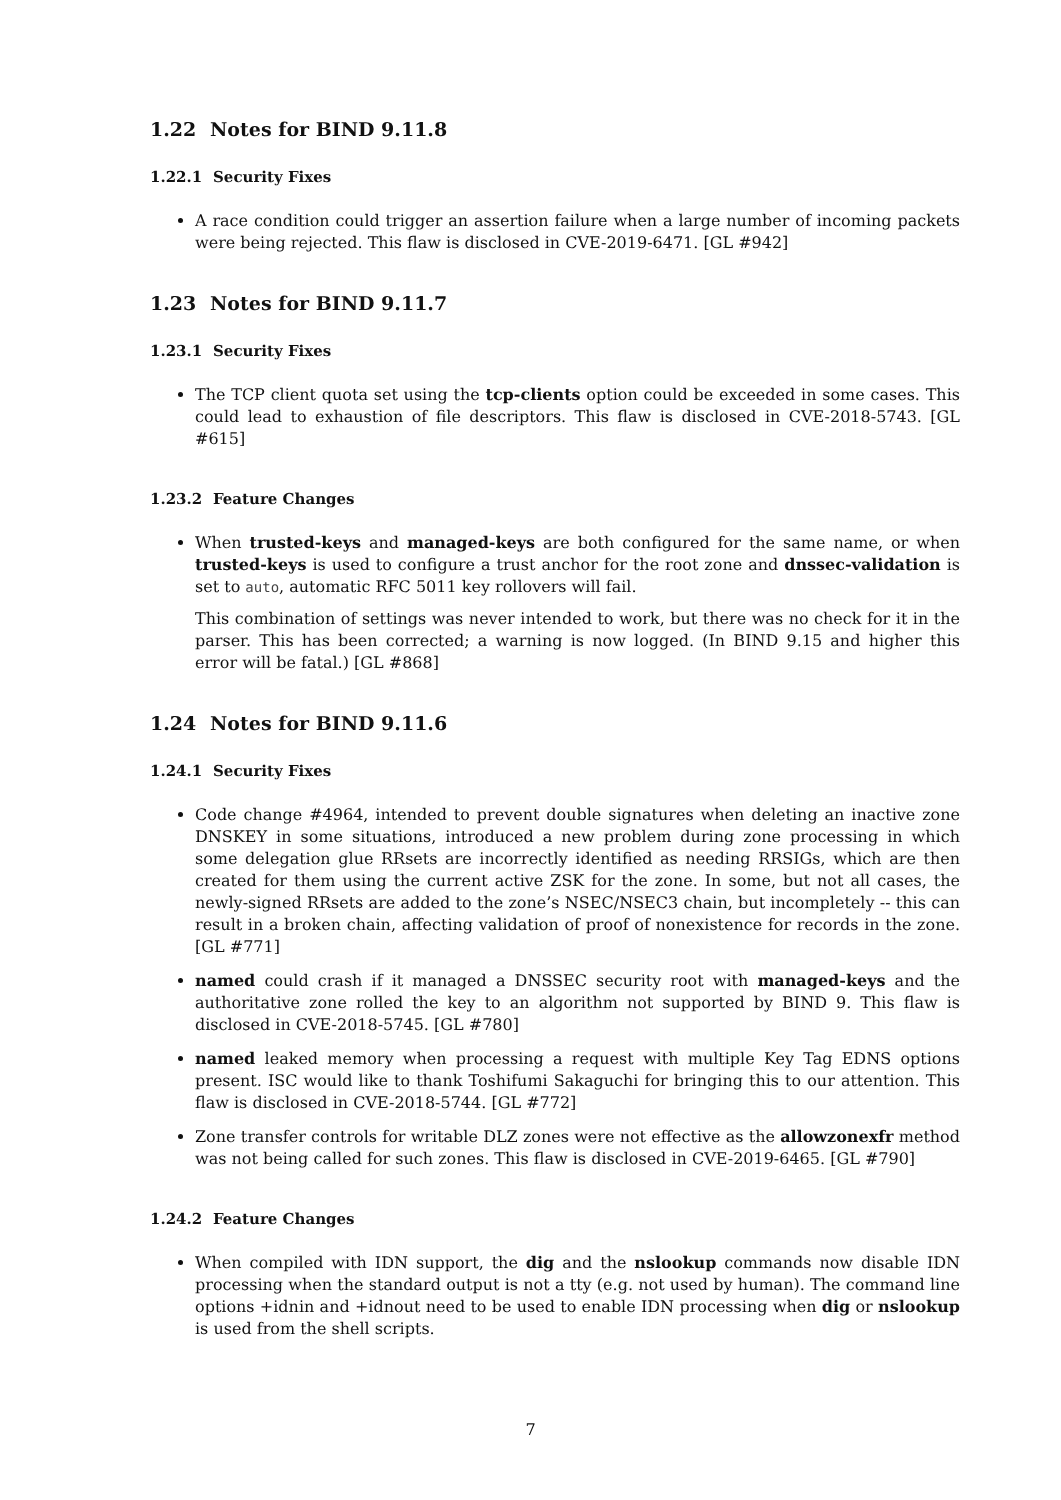1.22 Notes for BIND 9.11.8
1.22.1 Security Fixes
A race condition could trigger an assertion failure when a large number of incoming packets were being rejected. This flaw is disclosed in CVE-2019-6471. [GL #942]
1.23 Notes for BIND 9.11.7
1.23.1 Security Fixes
The TCP client quota set using the tcp-clients option could be exceeded in some cases. This could lead to exhaustion of file descriptors. This flaw is disclosed in CVE-2018-5743. [GL #615]
1.23.2 Feature Changes
When trusted-keys and managed-keys are both configured for the same name, or when trusted-keys is used to configure a trust anchor for the root zone and dnssec-validation is set to auto, automatic RFC 5011 key rollovers will fail.
This combination of settings was never intended to work, but there was no check for it in the parser. This has been corrected; a warning is now logged. (In BIND 9.15 and higher this error will be fatal.) [GL #868]
1.24 Notes for BIND 9.11.6
1.24.1 Security Fixes
Code change #4964, intended to prevent double signatures when deleting an inactive zone DNSKEY in some situations, introduced a new problem during zone processing in which some delegation glue RRsets are incorrectly identified as needing RRSIGs, which are then created for them using the current active ZSK for the zone. In some, but not all cases, the newly-signed RRsets are added to the zone’s NSEC/NSEC3 chain, but incompletely -- this can result in a broken chain, affecting validation of proof of nonexistence for records in the zone. [GL #771]
named could crash if it managed a DNSSEC security root with managed-keys and the authoritative zone rolled the key to an algorithm not supported by BIND 9. This flaw is disclosed in CVE-2018-5745. [GL #780]
named leaked memory when processing a request with multiple Key Tag EDNS options present. ISC would like to thank Toshifumi Sakaguchi for bringing this to our attention. This flaw is disclosed in CVE-2018-5744. [GL #772]
Zone transfer controls for writable DLZ zones were not effective as the allowzonexfr method was not being called for such zones. This flaw is disclosed in CVE-2019-6465. [GL #790]
1.24.2 Feature Changes
When compiled with IDN support, the dig and the nslookup commands now disable IDN processing when the standard output is not a tty (e.g. not used by human). The command line options +idnin and +idnout need to be used to enable IDN processing when dig or nslookup is used from the shell scripts.
7